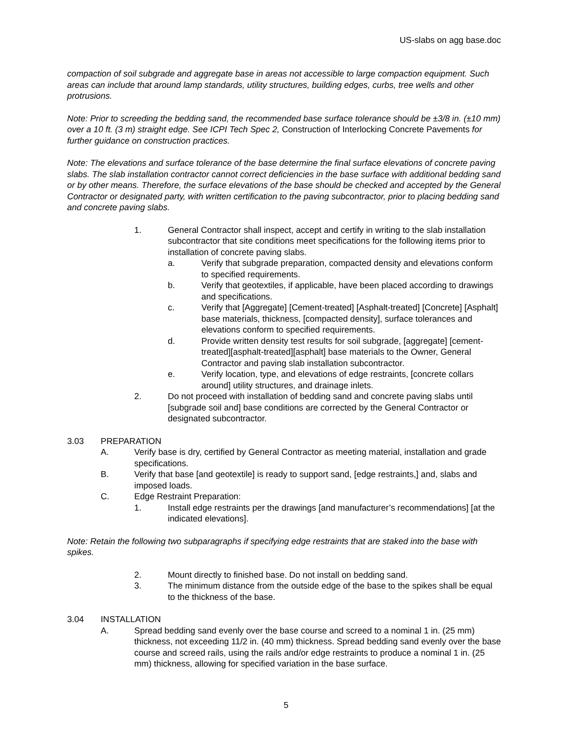US-slabs on agg base.doc
compaction of soil subgrade and aggregate base in areas not accessible to large compaction equipment. Such areas can include that around lamp standards, utility structures, building edges, curbs, tree wells and other protrusions.
Note: Prior to screeding the bedding sand, the recommended base surface tolerance should be ±3/8 in. (±10 mm) over a 10 ft. (3 m) straight edge. See ICPI Tech Spec 2, Construction of Interlocking Concrete Pavements for further guidance on construction practices.
Note: The elevations and surface tolerance of the base determine the final surface elevations of concrete paving slabs. The slab installation contractor cannot correct deficiencies in the base surface with additional bedding sand or by other means. Therefore, the surface elevations of the base should be checked and accepted by the General Contractor or designated party, with written certification to the paving subcontractor, prior to placing bedding sand and concrete paving slabs.
1. General Contractor shall inspect, accept and certify in writing to the slab installation subcontractor that site conditions meet specifications for the following items prior to installation of concrete paving slabs.
a. Verify that subgrade preparation, compacted density and elevations conform to specified requirements.
b. Verify that geotextiles, if applicable, have been placed according to drawings and specifications.
c. Verify that [Aggregate] [Cement-treated] [Asphalt-treated] [Concrete] [Asphalt] base materials, thickness, [compacted density], surface tolerances and elevations conform to specified requirements.
d. Provide written density test results for soil subgrade, [aggregate] [cement-treated][asphalt-treated][asphalt] base materials to the Owner, General Contractor and paving slab installation subcontractor.
e. Verify location, type, and elevations of edge restraints, [concrete collars around] utility structures, and drainage inlets.
2. Do not proceed with installation of bedding sand and concrete paving slabs until [subgrade soil and] base conditions are corrected by the General Contractor or designated subcontractor.
3.03 PREPARATION
A. Verify base is dry, certified by General Contractor as meeting material, installation and grade specifications.
B. Verify that base [and geotextile] is ready to support sand, [edge restraints,] and, slabs and imposed loads.
C. Edge Restraint Preparation:
1. Install edge restraints per the drawings [and manufacturer’s recommendations] [at the indicated elevations].
Note: Retain the following two subparagraphs if specifying edge restraints that are staked into the base with spikes.
2. Mount directly to finished base. Do not install on bedding sand.
3. The minimum distance from the outside edge of the base to the spikes shall be equal to the thickness of the base.
3.04 INSTALLATION
A. Spread bedding sand evenly over the base course and screed to a nominal 1 in. (25 mm) thickness, not exceeding 11/2 in. (40 mm) thickness. Spread bedding sand evenly over the base course and screed rails, using the rails and/or edge restraints to produce a nominal 1 in. (25 mm) thickness, allowing for specified variation in the base surface.
5